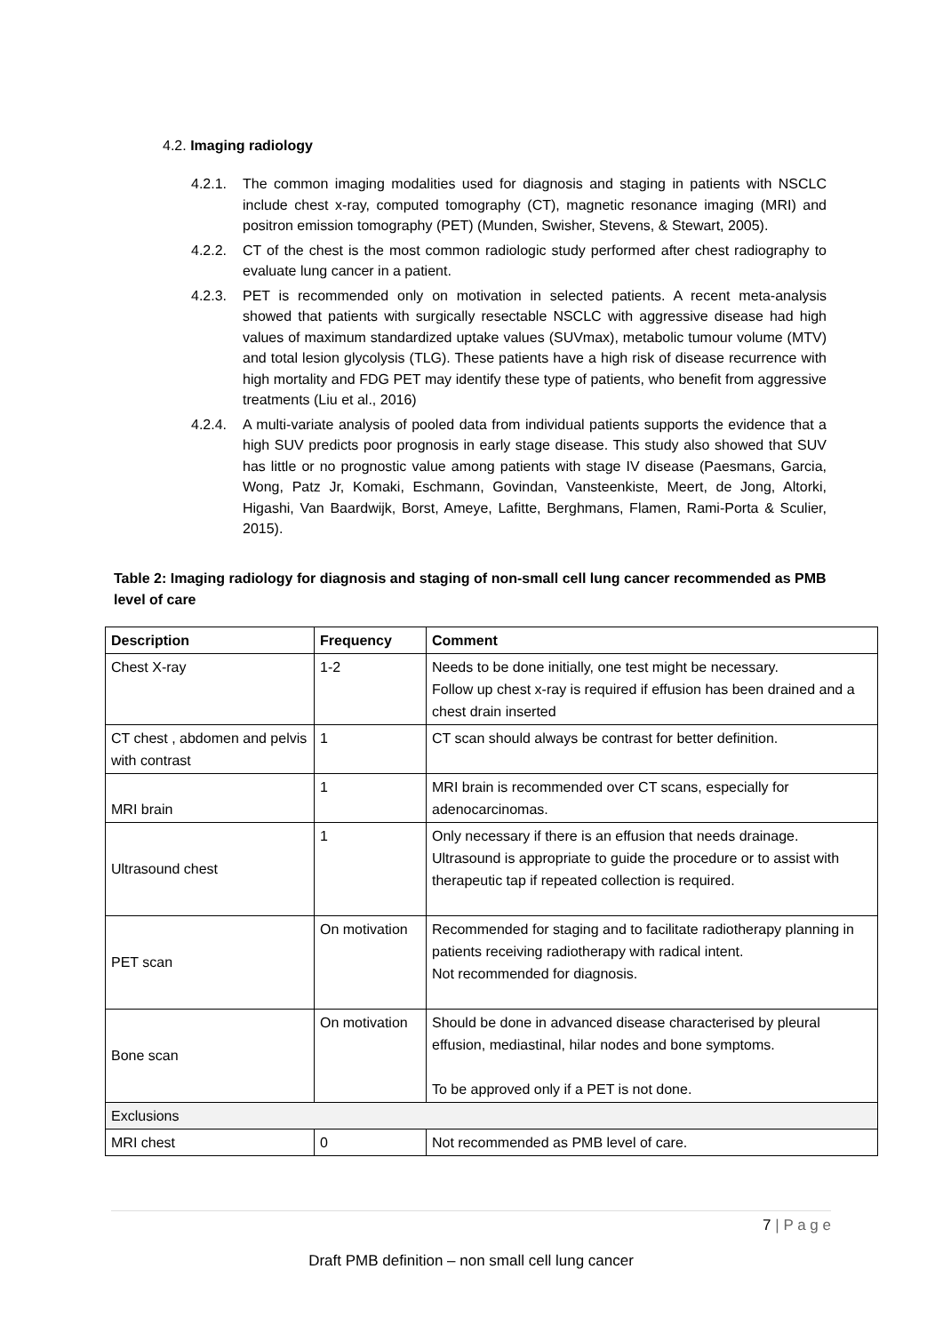4.2. Imaging radiology
4.2.1. The common imaging modalities used for diagnosis and staging in patients with NSCLC include chest x-ray, computed tomography (CT), magnetic resonance imaging (MRI) and positron emission tomography (PET) (Munden, Swisher, Stevens, & Stewart, 2005).
4.2.2. CT of the chest is the most common radiologic study performed after chest radiography to evaluate lung cancer in a patient.
4.2.3. PET is recommended only on motivation in selected patients. A recent meta-analysis showed that patients with surgically resectable NSCLC with aggressive disease had high values of maximum standardized uptake values (SUVmax), metabolic tumour volume (MTV) and total lesion glycolysis (TLG). These patients have a high risk of disease recurrence with high mortality and FDG PET may identify these type of patients, who benefit from aggressive treatments (Liu et al., 2016)
4.2.4. A multi-variate analysis of pooled data from individual patients supports the evidence that a high SUV predicts poor prognosis in early stage disease. This study also showed that SUV has little or no prognostic value among patients with stage IV disease (Paesmans, Garcia, Wong, Patz Jr, Komaki, Eschmann, Govindan, Vansteenkiste, Meert, de Jong, Altorki, Higashi, Van Baardwijk, Borst, Ameye, Lafitte, Berghmans, Flamen, Rami-Porta & Sculier, 2015).
Table 2: Imaging radiology for diagnosis and staging of non-small cell lung cancer recommended as PMB level of care
| Description | Frequency | Comment |
| --- | --- | --- |
| Chest X-ray | 1-2 | Needs to be done initially, one test might be necessary. Follow up chest x-ray is required if effusion has been drained and a chest drain inserted |
| CT chest , abdomen and pelvis with contrast | 1 | CT scan should always be contrast for better definition. |
| MRI brain | 1 | MRI brain is recommended over CT scans, especially for adenocarcinomas. |
| Ultrasound chest | 1 | Only necessary if there is an effusion that needs drainage. Ultrasound is appropriate to guide the procedure or to assist with therapeutic tap if repeated collection is required. |
| PET scan | On motivation | Recommended for staging and to facilitate radiotherapy planning in patients receiving radiotherapy with radical intent. Not recommended for diagnosis. |
| Bone scan | On motivation | Should be done in advanced disease characterised by pleural effusion, mediastinal, hilar nodes and bone symptoms. To be approved only if a PET is not done. |
| Exclusions | | |
| MRI chest | 0 | Not recommended as PMB level of care. |
7 | P a g e
Draft PMB definition – non small cell lung cancer